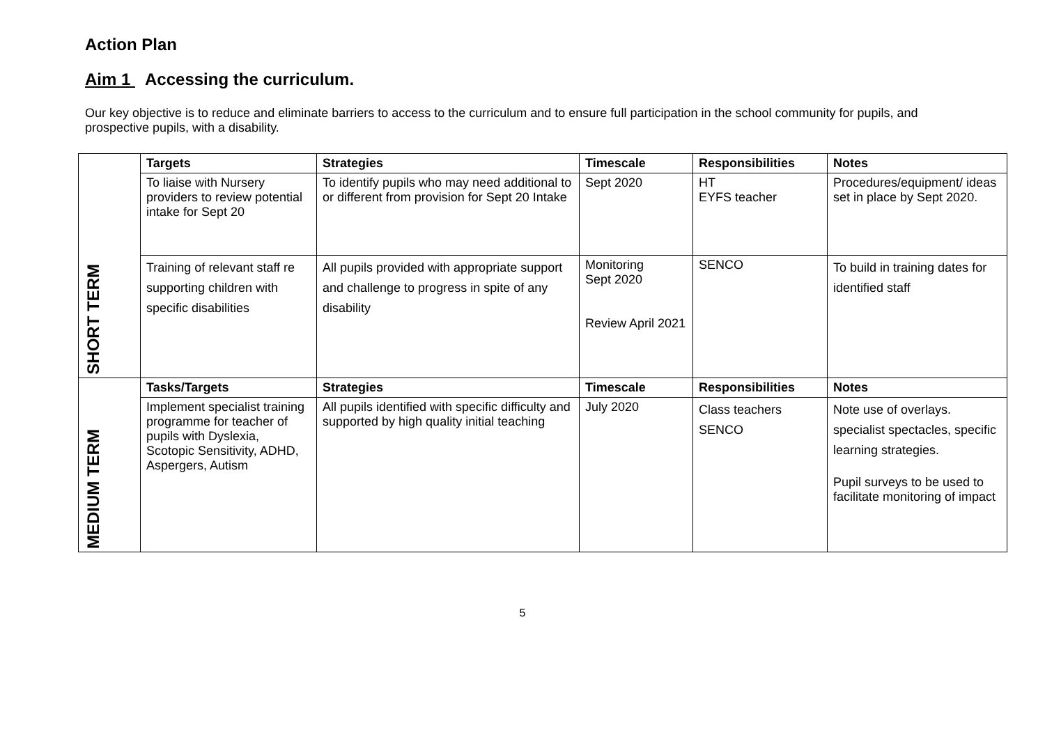Action Plan
Aim 1 Accessing the curriculum.
Our key objective is to reduce and eliminate barriers to access to the curriculum and to ensure full participation in the school community for pupils, and prospective pupils, with a disability.
| SHORT TERM | Targets | Strategies | Timescale | Responsibilities | Notes |
| | To liaise with Nursery providers to review potential intake for Sept 20 | To identify pupils who may need additional to or different from provision for Sept 20 Intake | Sept 2020 | HT EYFS teacher | Procedures/equipment/ ideas set in place by Sept 2020. |
| | Training of relevant staff re supporting children with specific disabilities | All pupils provided with appropriate support and challenge to progress in spite of any disability | Monitoring Sept 2020 Review April 2021 | SENCO | To build in training dates for identified staff |
| MEDIUM TERM | Tasks/Targets | Strategies | Timescale | Responsibilities | Notes |
| | Implement specialist training programme for teacher of pupils with Dyslexia, Scotopic Sensitivity, ADHD, Aspergers, Autism | All pupils identified with specific difficulty and supported by high quality initial teaching | July 2020 | Class teachers SENCO | Note use of overlays. specialist spectacles, specific learning strategies. Pupil surveys to be used to facilitate monitoring of impact |
5